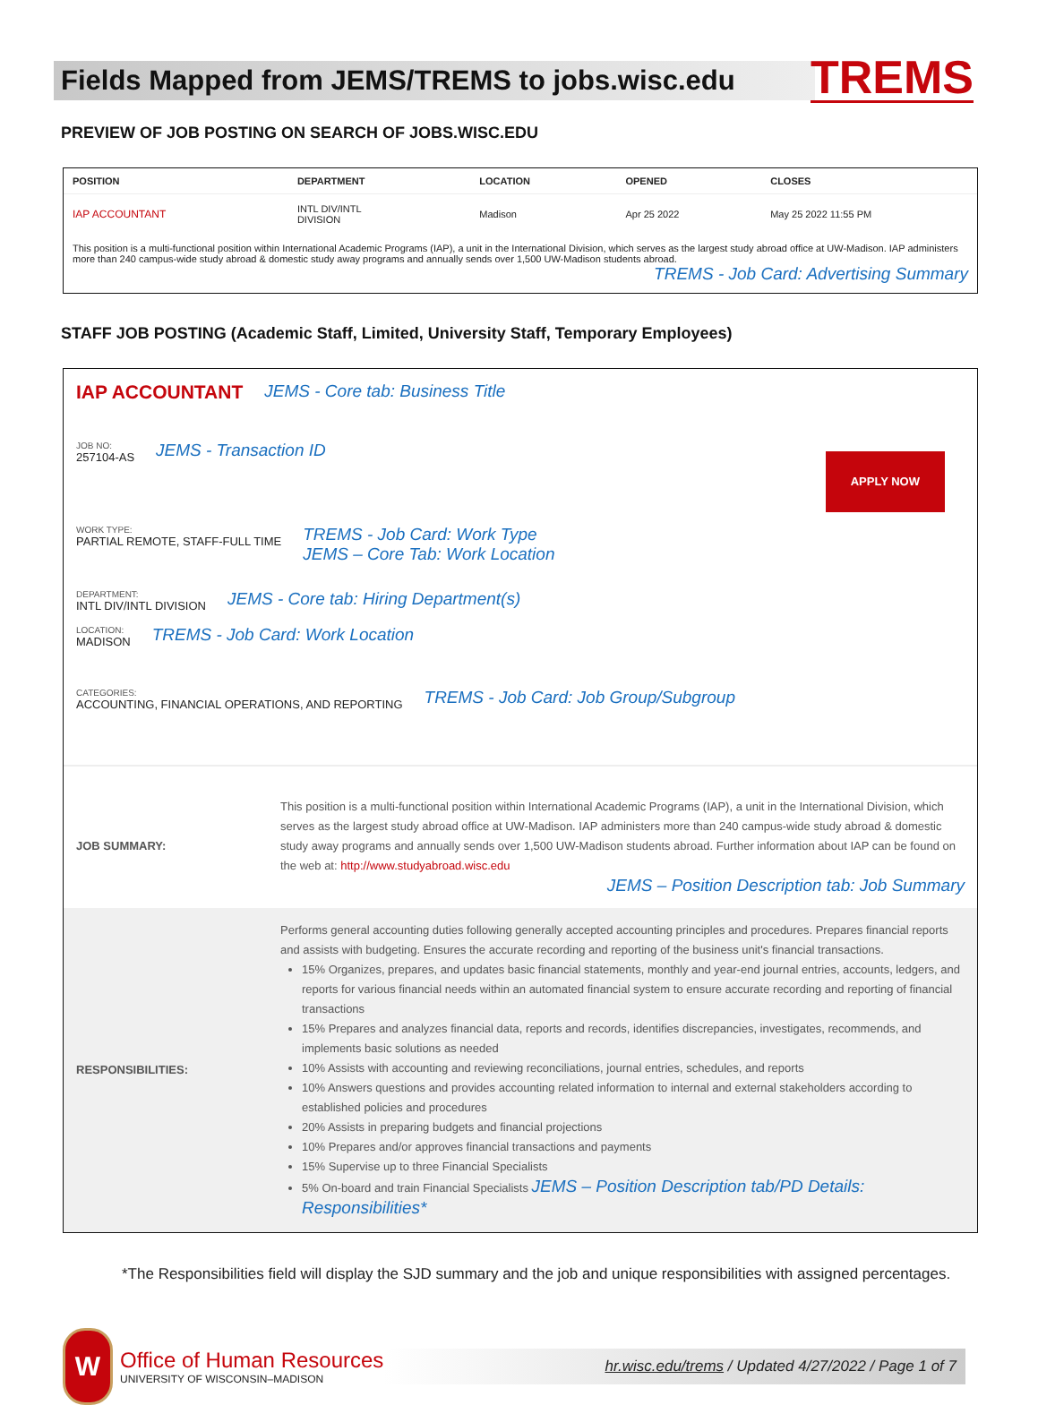Fields Mapped from JEMS/TREMS to jobs.wisc.edu
TREMS
PREVIEW OF JOB POSTING ON SEARCH OF JOBS.WISC.EDU
| POSITION | DEPARTMENT | LOCATION | OPENED | CLOSES |
| --- | --- | --- | --- | --- |
| IAP ACCOUNTANT | INTL DIV/INTL DIVISION | Madison | Apr 25 2022 | May 25 2022 11:55 PM |
| This position is a multi-functional position within International Academic Programs (IAP), a unit in the International Division, which serves as the largest study abroad office at UW-Madison. IAP administers more than 240 campus-wide study abroad & domestic study away programs and annually sends over 1,500 UW-Madison students abroad. TREMS - Job Card: Advertising Summary | | | | |
STAFF JOB POSTING (Academic Staff, Limited, University Staff, Temporary Employees)
IAP ACCOUNTANT JEMS - Core tab: Business Title
JOB NO:
257104-AS
JEMS - Transaction ID
APPLY NOW
WORK TYPE:
PARTIAL REMOTE, STAFF-FULL TIME
TREMS - Job Card: Work Type
JEMS – Core Tab: Work Location
DEPARTMENT:
INTL DIV/INTL DIVISION
JEMS - Core tab: Hiring Department(s)
LOCATION:
MADISON
TREMS - Job Card: Work Location
CATEGORIES:
ACCOUNTING, FINANCIAL OPERATIONS, AND REPORTING
TREMS - Job Card: Job Group/Subgroup
JOB SUMMARY:
This position is a multi-functional position within International Academic Programs (IAP), a unit in the International Division, which serves as the largest study abroad office at UW-Madison. IAP administers more than 240 campus-wide study abroad & domestic study away programs and annually sends over 1,500 UW-Madison students abroad. Further information about IAP can be found on the web at: http://www.studyabroad.wisc.edu
JEMS – Position Description tab: Job Summary
RESPONSIBILITIES:
Performs general accounting duties following generally accepted accounting principles and procedures. Prepares financial reports and assists with budgeting. Ensures the accurate recording and reporting of the business unit's financial transactions.
15% Organizes, prepares, and updates basic financial statements, monthly and year-end journal entries, accounts, ledgers, and reports for various financial needs within an automated financial system to ensure accurate recording and reporting of financial transactions
15% Prepares and analyzes financial data, reports and records, identifies discrepancies, investigates, recommends, and implements basic solutions as needed
10% Assists with accounting and reviewing reconciliations, journal entries, schedules, and reports
10% Answers questions and provides accounting related information to internal and external stakeholders according to established policies and procedures
20% Assists in preparing budgets and financial projections
10% Prepares and/or approves financial transactions and payments
15% Supervise up to three Financial Specialists
5% On-board and train Financial Specialists JEMS – Position Description tab/PD Details: Responsibilities*
*The Responsibilities field will display the SJD summary and the job and unique responsibilities with assigned percentages.
W
Office of Human Resources
UNIVERSITY OF WISCONSIN–MADISON
hr.wisc.edu/trems / Updated 4/27/2022 / Page 1 of 7